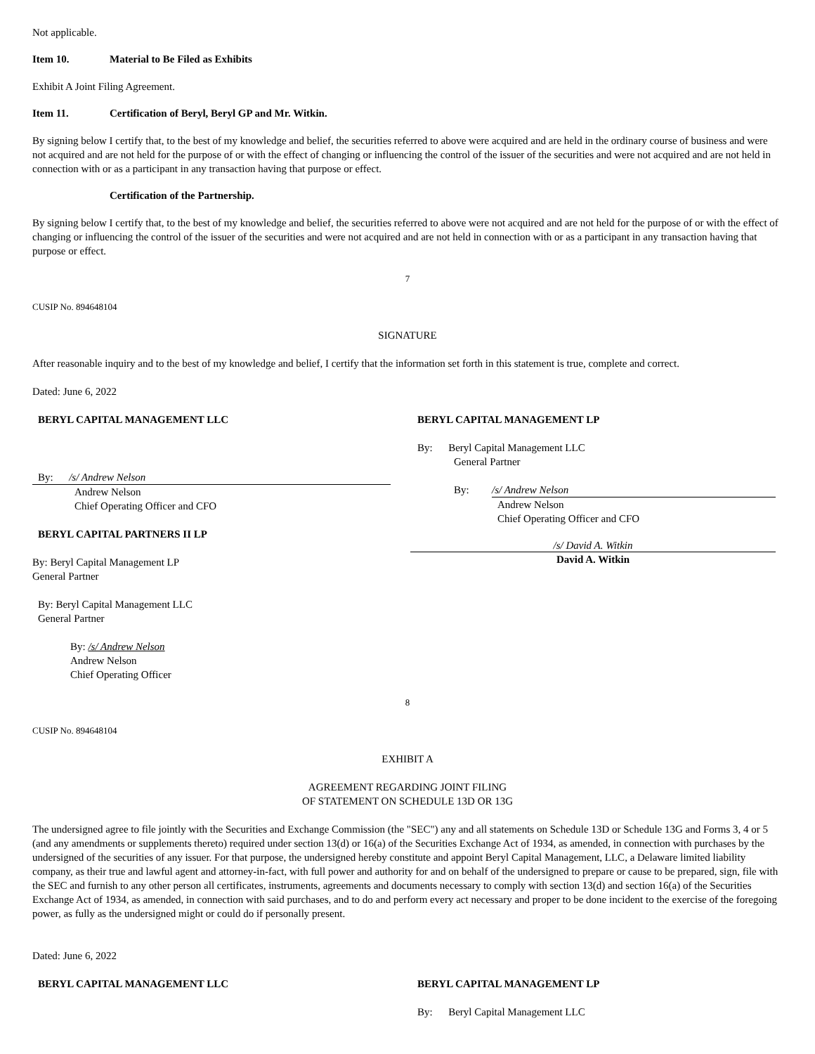Not applicable.
Item 10. Material to Be Filed as Exhibits
Exhibit A Joint Filing Agreement.
Item 11. Certification of Beryl, Beryl GP and Mr. Witkin.
By signing below I certify that, to the best of my knowledge and belief, the securities referred to above were acquired and are held in the ordinary course of business and were not acquired and are not held for the purpose of or with the effect of changing or influencing the control of the issuer of the securities and were not acquired and are not held in connection with or as a participant in any transaction having that purpose or effect.
Certification of the Partnership.
By signing below I certify that, to the best of my knowledge and belief, the securities referred to above were not acquired and are not held for the purpose of or with the effect of changing or influencing the control of the issuer of the securities and were not acquired and are not held in connection with or as a participant in any transaction having that purpose or effect.
7
CUSIP No. 894648104
SIGNATURE
After reasonable inquiry and to the best of my knowledge and belief, I certify that the information set forth in this statement is true, complete and correct.
Dated: June 6, 2022
BERYL CAPITAL MANAGEMENT LLC
By: /s/ Andrew Nelson
Andrew Nelson
Chief Operating Officer and CFO
BERYL CAPITAL PARTNERS II LP
By: Beryl Capital Management LP
General Partner
By: Beryl Capital Management LLC
General Partner
By: /s/ Andrew Nelson
Andrew Nelson
Chief Operating Officer
BERYL CAPITAL MANAGEMENT LP
By: Beryl Capital Management LLC
General Partner
By: /s/ Andrew Nelson
Andrew Nelson
Chief Operating Officer and CFO
/s/ David A. Witkin
David A. Witkin
8
CUSIP No. 894648104
EXHIBIT A
AGREEMENT REGARDING JOINT FILING
OF STATEMENT ON SCHEDULE 13D OR 13G
The undersigned agree to file jointly with the Securities and Exchange Commission (the "SEC") any and all statements on Schedule 13D or Schedule 13G and Forms 3, 4 or 5 (and any amendments or supplements thereto) required under section 13(d) or 16(a) of the Securities Exchange Act of 1934, as amended, in connection with purchases by the undersigned of the securities of any issuer. For that purpose, the undersigned hereby constitute and appoint Beryl Capital Management, LLC, a Delaware limited liability company, as their true and lawful agent and attorney-in-fact, with full power and authority for and on behalf of the undersigned to prepare or cause to be prepared, sign, file with the SEC and furnish to any other person all certificates, instruments, agreements and documents necessary to comply with section 13(d) and section 16(a) of the Securities Exchange Act of 1934, as amended, in connection with said purchases, and to do and perform every act necessary and proper to be done incident to the exercise of the foregoing power, as fully as the undersigned might or could do if personally present.
Dated: June 6, 2022
BERYL CAPITAL MANAGEMENT LLC BERYL CAPITAL MANAGEMENT LP
By: Beryl Capital Management LLC